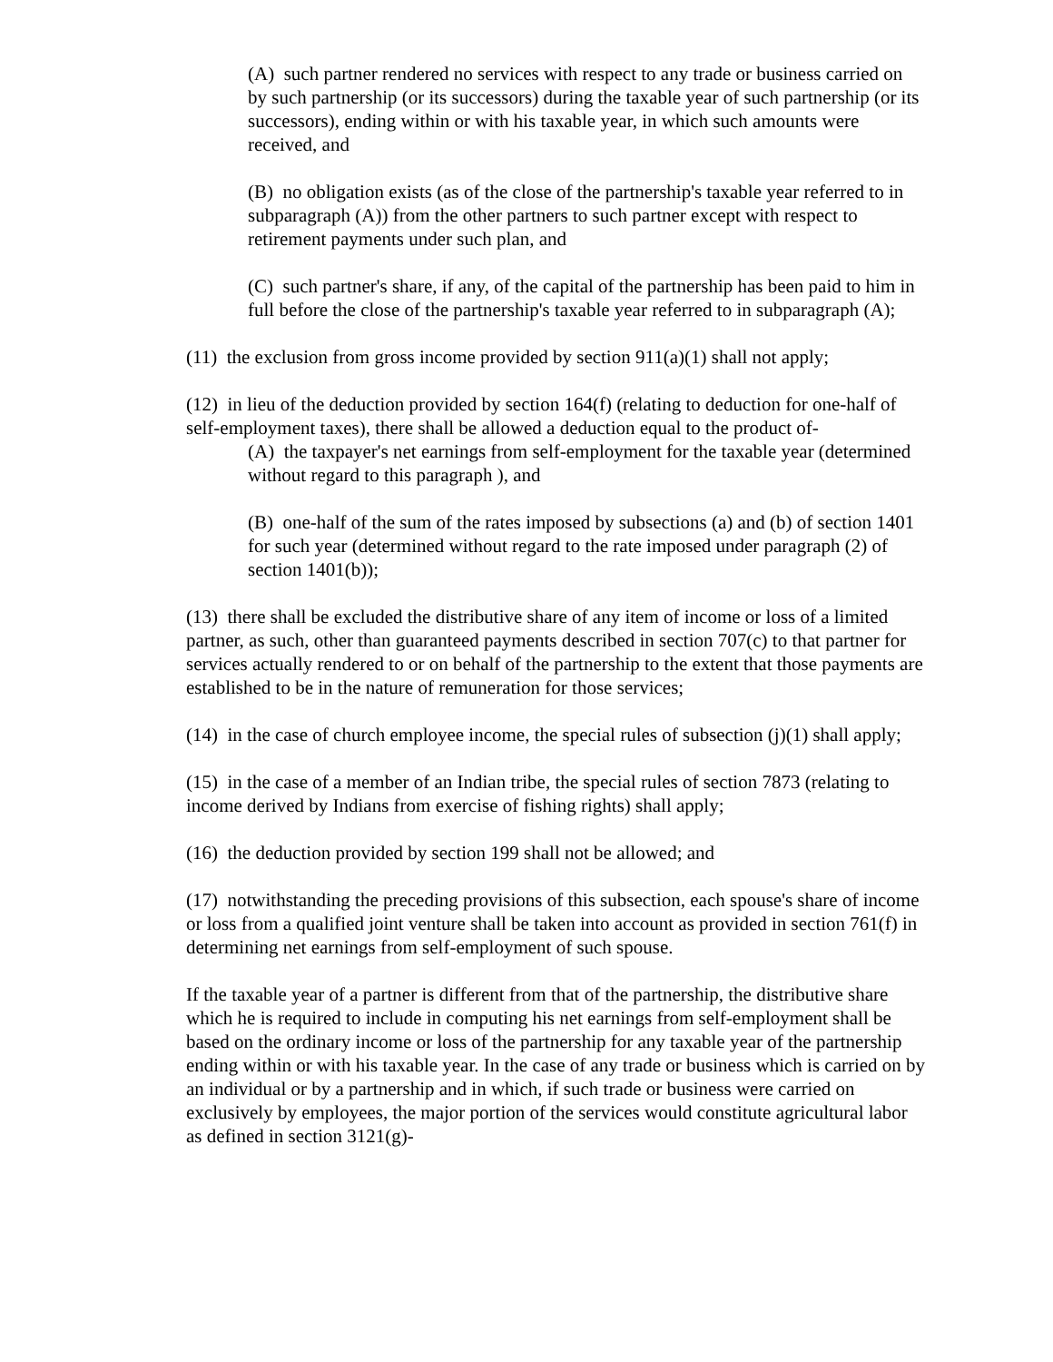(A) such partner rendered no services with respect to any trade or business carried on by such partnership (or its successors) during the taxable year of such partnership (or its successors), ending within or with his taxable year, in which such amounts were received, and
(B) no obligation exists (as of the close of the partnership's taxable year referred to in subparagraph (A)) from the other partners to such partner except with respect to retirement payments under such plan, and
(C) such partner's share, if any, of the capital of the partnership has been paid to him in full before the close of the partnership's taxable year referred to in subparagraph (A);
(11) the exclusion from gross income provided by section 911(a)(1) shall not apply;
(12) in lieu of the deduction provided by section 164(f) (relating to deduction for one-half of self-employment taxes), there shall be allowed a deduction equal to the product of-
(A) the taxpayer's net earnings from self-employment for the taxable year (determined without regard to this paragraph ), and
(B) one-half of the sum of the rates imposed by subsections (a) and (b) of section 1401 for such year (determined without regard to the rate imposed under paragraph (2) of section 1401(b));
(13) there shall be excluded the distributive share of any item of income or loss of a limited partner, as such, other than guaranteed payments described in section 707(c) to that partner for services actually rendered to or on behalf of the partnership to the extent that those payments are established to be in the nature of remuneration for those services;
(14) in the case of church employee income, the special rules of subsection (j)(1) shall apply;
(15) in the case of a member of an Indian tribe, the special rules of section 7873 (relating to income derived by Indians from exercise of fishing rights) shall apply;
(16) the deduction provided by section 199 shall not be allowed; and
(17) notwithstanding the preceding provisions of this subsection, each spouse's share of income or loss from a qualified joint venture shall be taken into account as provided in section 761(f) in determining net earnings from self-employment of such spouse.
If the taxable year of a partner is different from that of the partnership, the distributive share which he is required to include in computing his net earnings from self-employment shall be based on the ordinary income or loss of the partnership for any taxable year of the partnership ending within or with his taxable year. In the case of any trade or business which is carried on by an individual or by a partnership and in which, if such trade or business were carried on exclusively by employees, the major portion of the services would constitute agricultural labor as defined in section 3121(g)-